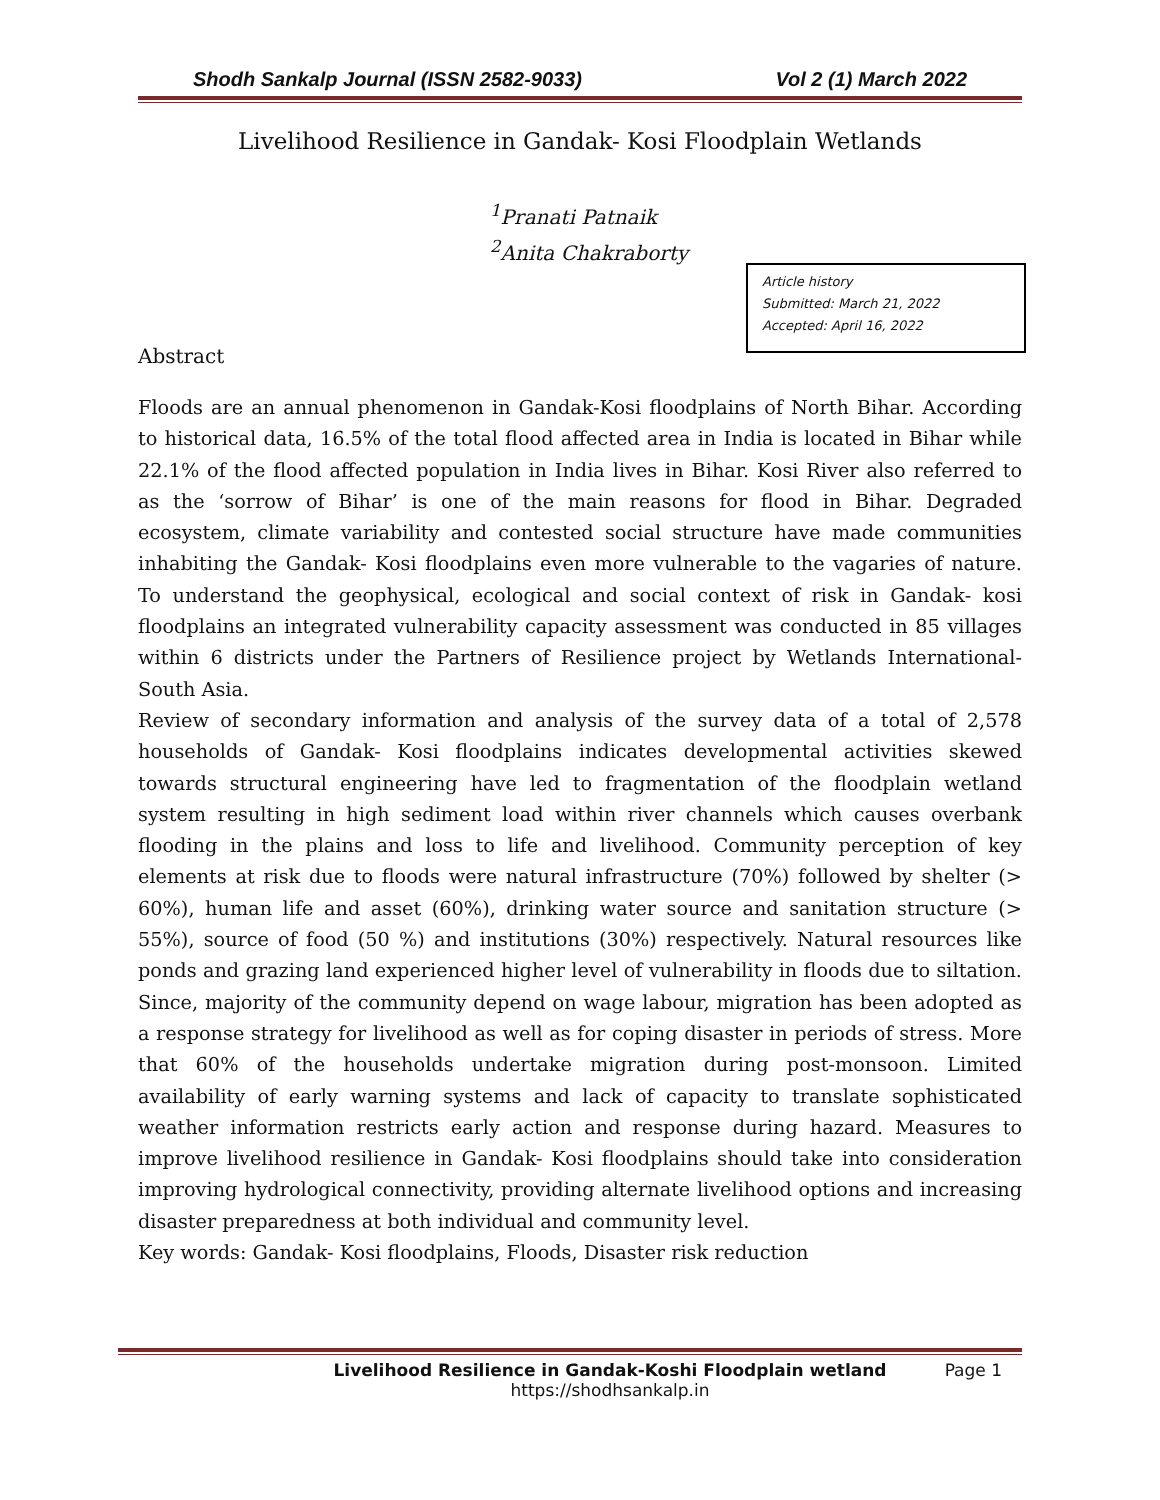Shodh Sankalp Journal (ISSN 2582-9033) Vol 2 (1) March 2022
Livelihood Resilience in Gandak- Kosi Floodplain Wetlands
<sup>1</sup> Pranati Patnaik
<sup>2</sup> Anita Chakraborty
Article history
Submitted: March 21, 2022
Accepted: April 16, 2022
Abstract
Floods are an annual phenomenon in Gandak-Kosi floodplains of North Bihar. According to historical data, 16.5% of the total flood affected area in India is located in Bihar while 22.1% of the flood affected population in India lives in Bihar. Kosi River also referred to as the ‘sorrow of Bihar’ is one of the main reasons for flood in Bihar. Degraded ecosystem, climate variability and contested social structure have made communities inhabiting the Gandak- Kosi floodplains even more vulnerable to the vagaries of nature. To understand the geophysical, ecological and social context of risk in Gandak- kosi floodplains an integrated vulnerability capacity assessment was conducted in 85 villages within 6 districts under the Partners of Resilience project by Wetlands International- South Asia.
Review of secondary information and analysis of the survey data of a total of 2,578 households of Gandak- Kosi floodplains indicates developmental activities skewed towards structural engineering have led to fragmentation of the floodplain wetland system resulting in high sediment load within river channels which causes overbank flooding in the plains and loss to life and livelihood. Community perception of key elements at risk due to floods were natural infrastructure (70%) followed by shelter (> 60%), human life and asset (60%), drinking water source and sanitation structure (> 55%), source of food (50 %) and institutions (30%) respectively. Natural resources like ponds and grazing land experienced higher level of vulnerability in floods due to siltation. Since, majority of the community depend on wage labour, migration has been adopted as a response strategy for livelihood as well as for coping disaster in periods of stress. More that 60% of the households undertake migration during post-monsoon. Limited availability of early warning systems and lack of capacity to translate sophisticated weather information restricts early action and response during hazard. Measures to improve livelihood resilience in Gandak- Kosi floodplains should take into consideration improving hydrological connectivity, providing alternate livelihood options and increasing disaster preparedness at both individual and community level.
Key words: Gandak- Kosi floodplains, Floods, Disaster risk reduction
Livelihood Resilience in Gandak-Koshi Floodplain wetland
https://shodhsankalp.in
Page 1